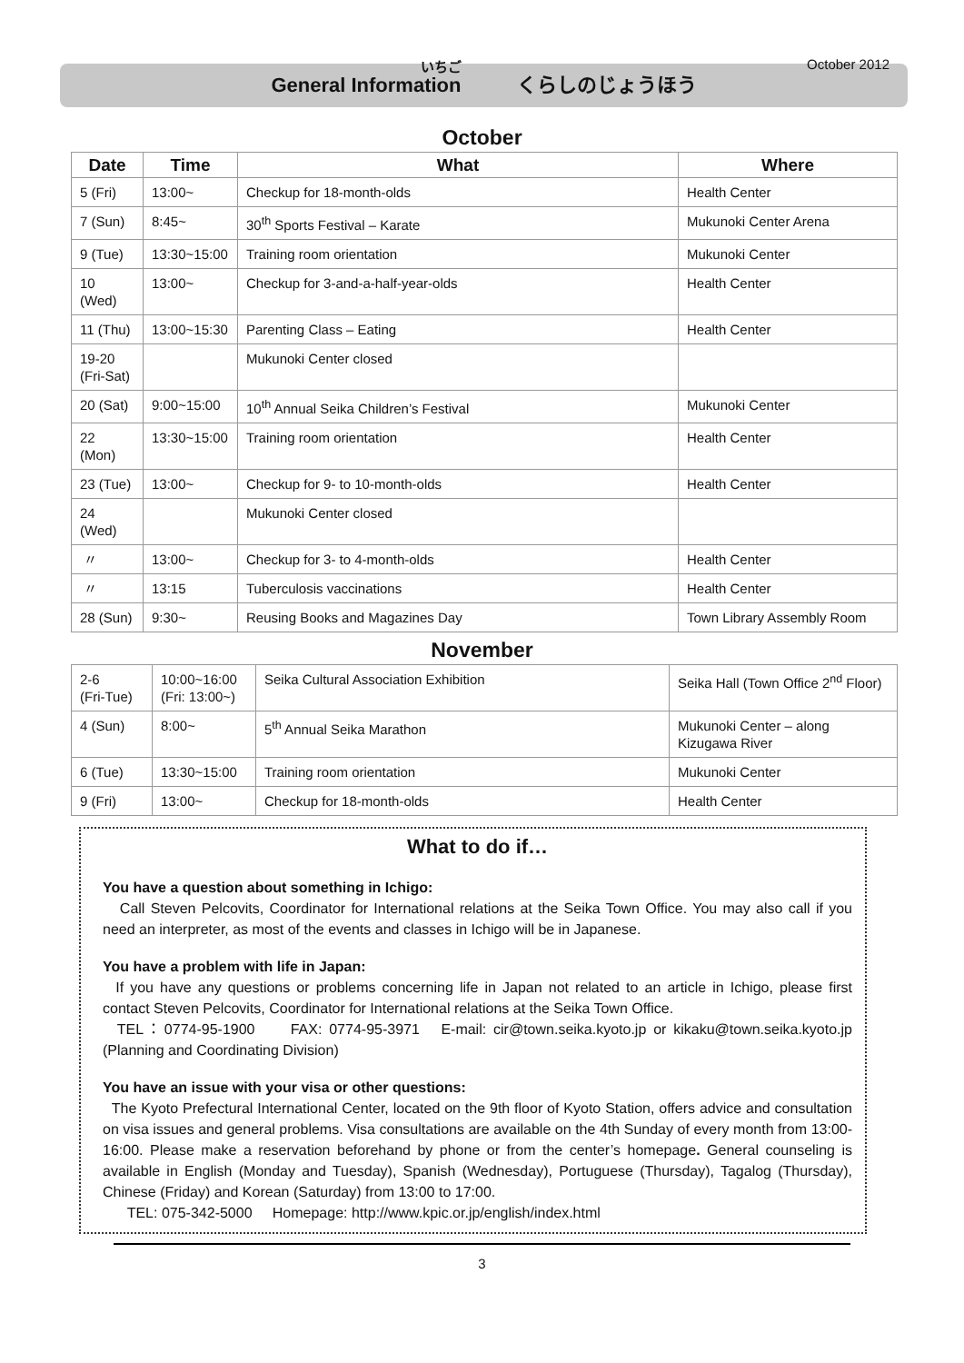いちご October 2012
General Information くらしのじょうほう
October
| Date | Time | What | Where |
| --- | --- | --- | --- |
| 5 (Fri) | 13:00~ | Checkup for 18-month-olds | Health Center |
| 7 (Sun) | 8:45~ | 30<sup>th</sup> Sports Festival – Karate | Mukunoki Center Arena |
| 9 (Tue) | 13:30~15:00 | Training room orientation | Mukunoki Center |
| 10 (Wed) | 13:00~ | Checkup for 3-and-a-half-year-olds | Health Center |
| 11 (Thu) | 13:00~15:30 | Parenting Class – Eating | Health Center |
| 19-20 (Fri-Sat) | | Mukunoki Center closed | |
| 20 (Sat) | 9:00~15:00 | 10<sup>th</sup> Annual Seika Children’s Festival | Mukunoki Center |
| 22 (Mon) | 13:30~15:00 | Training room orientation | Health Center |
| 23 (Tue) | 13:00~ | Checkup for 9- to 10-month-olds | Health Center |
| 24 (Wed) | | Mukunoki Center closed | |
| 〃 | 13:00~ | Checkup for 3- to 4-month-olds | Health Center |
| 〃 | 13:15 | Tuberculosis vaccinations | Health Center |
| 28 (Sun) | 9:30~ | Reusing Books and Magazines Day | Town Library Assembly Room |
November
| 2-6 (Fri-Tue) | 10:00~16:00 (Fri: 13:00~) | Seika Cultural Association Exhibition | Seika Hall (Town Office 2<sup>nd</sup> Floor) |
| 4 (Sun) | 8:00~ | 5<sup>th</sup> Annual Seika Marathon | Mukunoki Center – along Kizugawa River |
| 6 (Tue) | 13:30~15:00 | Training room orientation | Mukunoki Center |
| 9 (Fri) | 13:00~ | Checkup for 18-month-olds | Health Center |
What to do if…
You have a question about something in Ichigo:
Call Steven Pelcovits, Coordinator for International relations at the Seika Town Office. You may also call if you need an interpreter, as most of the events and classes in Ichigo will be in Japanese.
You have a problem with life in Japan:
If you have any questions or problems concerning life in Japan not related to an article in Ichigo, please first contact Steven Pelcovits, Coordinator for International relations at the Seika Town Office.
TEL：0774-95-1900 FAX: 0774-95-3971 E-mail: cir@town.seika.kyoto.jp or kikaku@town.seika.kyoto.jp (Planning and Coordinating Division)
You have an issue with your visa or other questions:
The Kyoto Prefectural International Center, located on the 9th floor of Kyoto Station, offers advice and consultation on visa issues and general problems. Visa consultations are available on the 4th Sunday of every month from 13:00-16:00. Please make a reservation beforehand by phone or from the center’s homepage. General counseling is available in English (Monday and Tuesday), Spanish (Wednesday), Portuguese (Thursday), Tagalog (Thursday), Chinese (Friday) and Korean (Saturday) from 13:00 to 17:00.
TEL: 075-342-5000 Homepage: http://www.kpic.or.jp/english/index.html
3